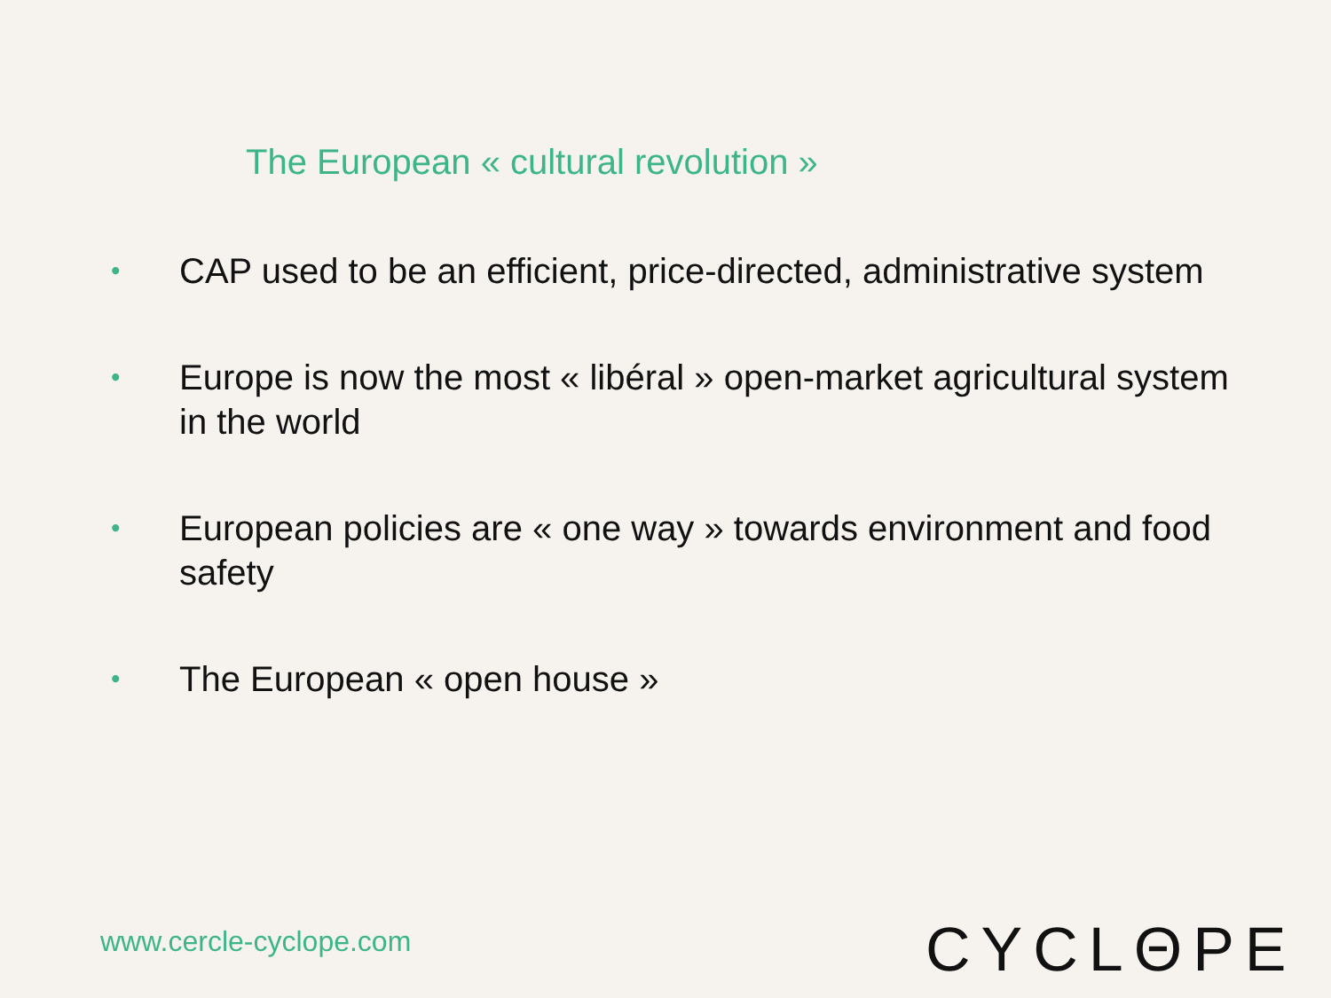The European « cultural revolution »
• CAP used to be an efficient, price-directed, administrative system
• Europe is now the most « libéral » open-market agricultural system in the world
• European policies are « one way » towards environment and food safety
• The European « open house »
www.cercle-cyclope.com CYCLΘPE